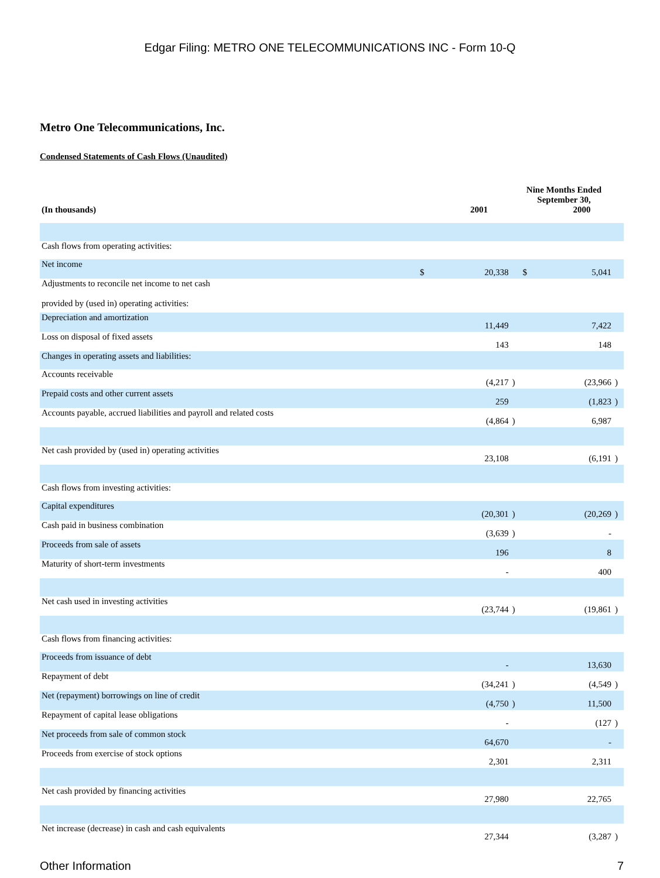Edgar Filing: METRO ONE TELECOMMUNICATIONS INC - Form 10-Q
Metro One Telecommunications, Inc.
Condensed Statements of Cash Flows (Unaudited)
| | Nine Months Ended September 30, | | | | | |
| --- | --- | --- | --- | --- | --- | --- |
| (In thousands) | | 2001 | | | 2000 | |
| Cash flows from operating activities: | | | | | | |
| Net income | $ | 20,338 | | $ | 5,041 | |
| Adjustments to reconcile net income to net cash provided by (used in) operating activities: | | | | | | |
| Depreciation and amortization | | 11,449 | | | 7,422 | |
| Loss on disposal of fixed assets | | 143 | | | 148 | |
| Changes in operating assets and liabilities: | | | | | | |
| Accounts receivable | | (4,217 | ) | | (23,966 | ) |
| Prepaid costs and other current assets | | 259 | | | (1,823 | ) |
| Accounts payable, accrued liabilities and payroll and related costs | | (4,864 | ) | | 6,987 | |
| Net cash provided by (used in) operating activities | | 23,108 | | | (6,191 | ) |
| Cash flows from investing activities: | | | | | | |
| Capital expenditures | | (20,301 | ) | | (20,269 | ) |
| Cash paid in business combination | | (3,639 | ) | | - | |
| Proceeds from sale of assets | | 196 | | | 8 | |
| Maturity of short-term investments | | - | | | 400 | |
| Net cash used in investing activities | | (23,744 | ) | | (19,861 | ) |
| Cash flows from financing activities: | | | | | | |
| Proceeds from issuance of debt | | - | | | 13,630 | |
| Repayment of debt | | (34,241 | ) | | (4,549 | ) |
| Net (repayment) borrowings on line of credit | | (4,750 | ) | | 11,500 | |
| Repayment of capital lease obligations | | - | | | (127 | ) |
| Net proceeds from sale of common stock | | 64,670 | | | - | |
| Proceeds from exercise of stock options | | 2,301 | | | 2,311 | |
| Net cash provided by financing activities | | 27,980 | | | 22,765 | |
| Net increase (decrease) in cash and cash equivalents | | 27,344 | | | (3,287 | ) |
Other Information 7